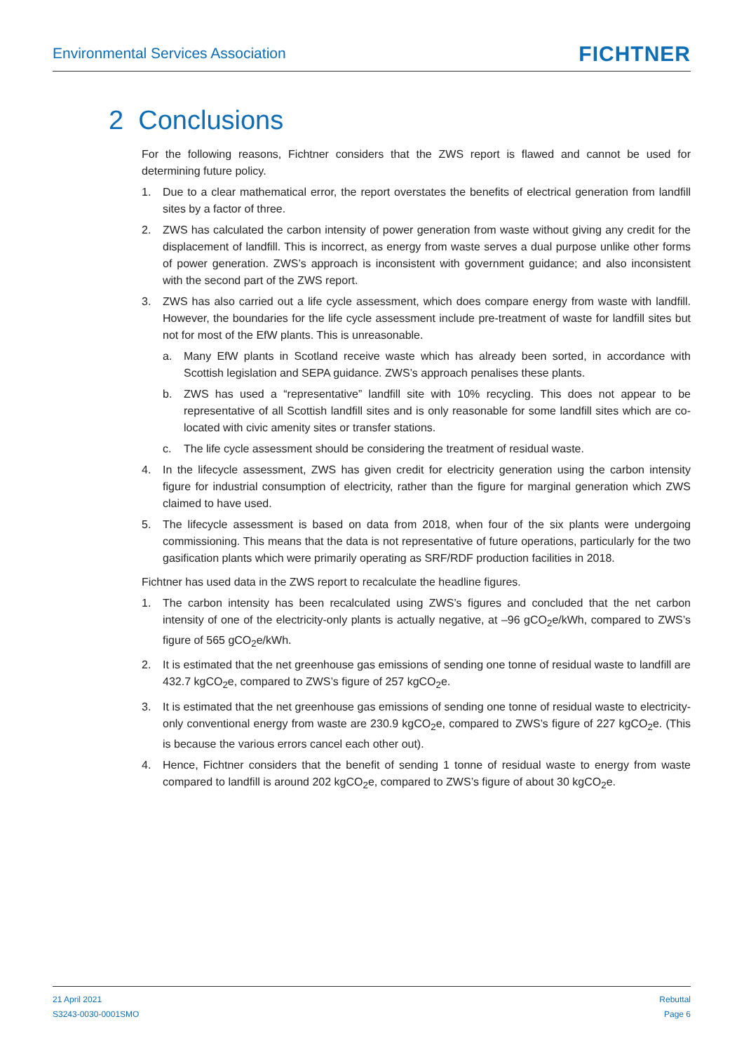Environmental Services Association
FICHTNER
2 Conclusions
For the following reasons, Fichtner considers that the ZWS report is flawed and cannot be used for determining future policy.
1. Due to a clear mathematical error, the report overstates the benefits of electrical generation from landfill sites by a factor of three.
2. ZWS has calculated the carbon intensity of power generation from waste without giving any credit for the displacement of landfill. This is incorrect, as energy from waste serves a dual purpose unlike other forms of power generation. ZWS’s approach is inconsistent with government guidance; and also inconsistent with the second part of the ZWS report.
3. ZWS has also carried out a life cycle assessment, which does compare energy from waste with landfill. However, the boundaries for the life cycle assessment include pre-treatment of waste for landfill sites but not for most of the EfW plants. This is unreasonable.
a. Many EfW plants in Scotland receive waste which has already been sorted, in accordance with Scottish legislation and SEPA guidance. ZWS’s approach penalises these plants.
b. ZWS has used a “representative” landfill site with 10% recycling. This does not appear to be representative of all Scottish landfill sites and is only reasonable for some landfill sites which are co-located with civic amenity sites or transfer stations.
c. The life cycle assessment should be considering the treatment of residual waste.
4. In the lifecycle assessment, ZWS has given credit for electricity generation using the carbon intensity figure for industrial consumption of electricity, rather than the figure for marginal generation which ZWS claimed to have used.
5. The lifecycle assessment is based on data from 2018, when four of the six plants were undergoing commissioning. This means that the data is not representative of future operations, particularly for the two gasification plants which were primarily operating as SRF/RDF production facilities in 2018.
Fichtner has used data in the ZWS report to recalculate the headline figures.
1. The carbon intensity has been recalculated using ZWS’s figures and concluded that the net carbon intensity of one of the electricity-only plants is actually negative, at –96 gCO<sub>2</sub>e/kWh, compared to ZWS’s figure of 565 gCO<sub>2</sub>e/kWh.
2. It is estimated that the net greenhouse gas emissions of sending one tonne of residual waste to landfill are 432.7 kgCO<sub>2</sub>e, compared to ZWS’s figure of 257 kgCO<sub>2</sub>e.
3. It is estimated that the net greenhouse gas emissions of sending one tonne of residual waste to electricity-only conventional energy from waste are 230.9 kgCO<sub>2</sub>e, compared to ZWS’s figure of 227 kgCO<sub>2</sub>e. (This is because the various errors cancel each other out).
4. Hence, Fichtner considers that the benefit of sending 1 tonne of residual waste to energy from waste compared to landfill is around 202 kgCO<sub>2</sub>e, compared to ZWS’s figure of about 30 kgCO<sub>2</sub>e.
21 April 2021
S3243-0030-0001SMO
Rebuttal
Page 6